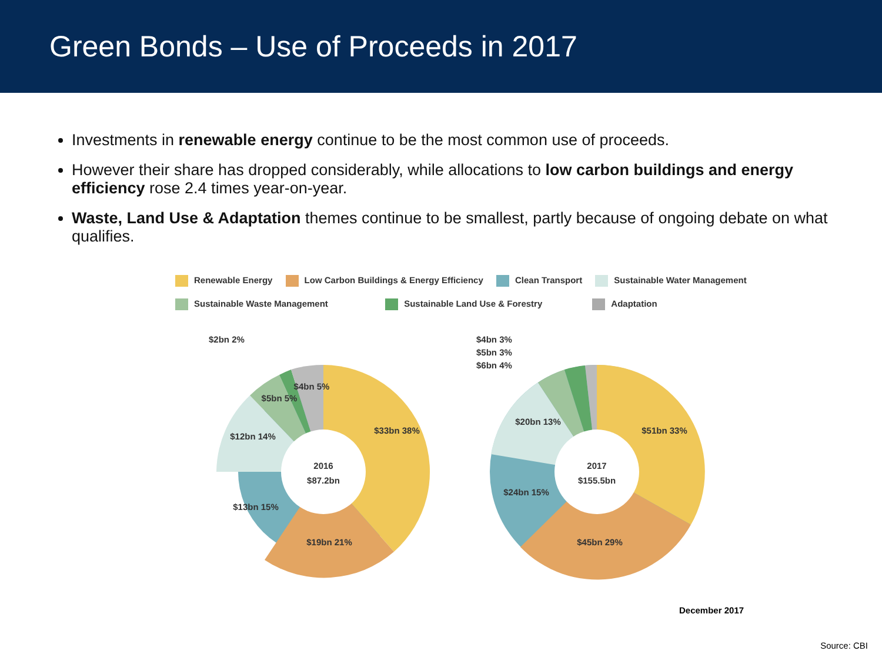Green Bonds – Use of Proceeds in 2017
Investments in renewable energy continue to be the most common use of proceeds.
However their share has dropped considerably, while allocations to low carbon buildings and energy efficiency rose 2.4 times year-on-year.
Waste, Land Use & Adaptation themes continue to be smallest, partly because of ongoing debate on what qualifies.
Renewable Energy Low Carbon Buildings & Energy Efficiency Clean Transport Sustainable Water Management
Sustainable Waste Management Sustainable Land Use & Forestry Adaptation
2016
$87.2bn
$33bn 38%
$19bn 21%
$13bn 15%
$12bn 14%
$5bn 5%
$4bn 5%
$2bn 2%
2017
$155.5bn
$51bn 33%
$45bn 29%
$24bn 15%
$20bn 13%
$4bn 3%
$5bn 3%
$6bn 4%
December 2017
Source: CBI